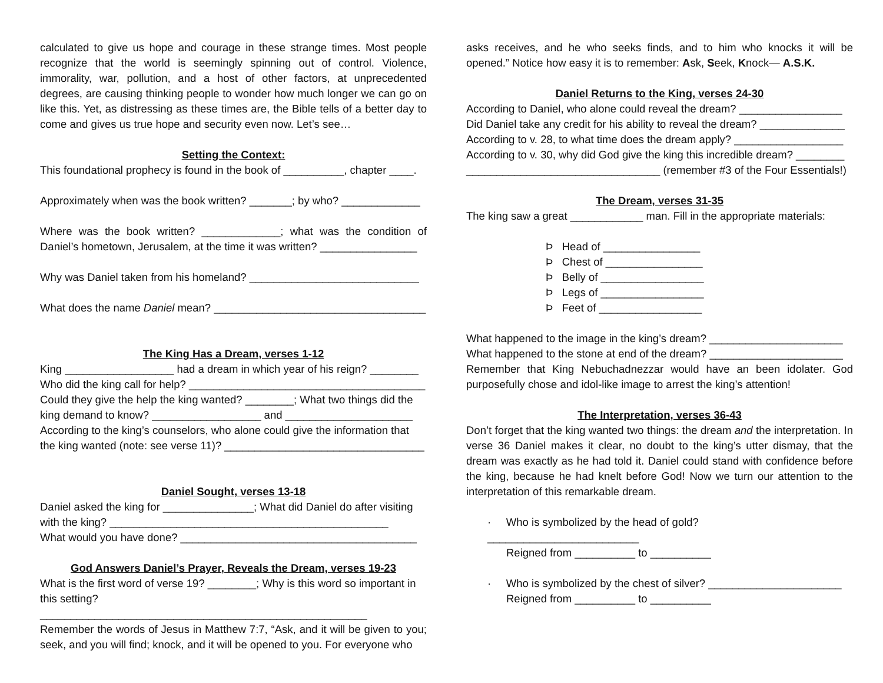calculated to give us hope and courage in these strange times. Most people recognize that the world is seemingly spinning out of control. Violence, immorality, war, pollution, and a host of other factors, at unprecedented degrees, are causing thinking people to wonder how much longer we can go on like this. Yet, as distressing as these times are, the Bible tells of a better day to come and gives us true hope and security even now. Let’s see…
Setting the Context:
This foundational prophecy is found in the book of __________, chapter ____.
Approximately when was the book written? _______; by who? _____________
Where was the book written? _____________; what was the condition of Daniel’s hometown, Jerusalem, at the time it was written? ________________
Why was Daniel taken from his homeland? ____________________________
What does the name Daniel mean? ___________________________________
The King Has a Dream, verses 1-12
King __________________ had a dream in which year of his reign? ________
Who did the king call for help? _______________________________________
Could they give the help the king wanted? ________; What two things did the king demand to know? __________________ and _____________________
According to the king’s counselors, who alone could give the information that the king wanted (note: see verse 11)? _________________________________
Daniel Sought, verses 13-18
Daniel asked the king for _______________; What did Daniel do after visiting with the king? ______________________________________________
What would you have done? _______________________________________
God Answers Daniel’s Prayer, Reveals the Dream, verses 19-23
What is the first word of verse 19? ________; Why is this word so important in this setting? ______________________________________________________
Remember the words of Jesus in Matthew 7:7, “Ask, and it will be given to you; seek, and you will find; knock, and it will be opened to you. For everyone who
asks receives, and he who seeks finds, and to him who knocks it will be opened.” Notice how easy it is to remember: Ask, Seek, Knock— A.S.K.
Daniel Returns to the King, verses 24-30
According to Daniel, who alone could reveal the dream? _________________
Did Daniel take any credit for his ability to reveal the dream? ______________
According to v. 28, to what time does the dream apply? __________________
According to v. 30, why did God give the king this incredible dream? ________ ________________________________ (remember #3 of the Four Essentials!)
The Dream, verses 31-35
The king saw a great ____________ man. Fill in the appropriate materials:
Þ Head of ________________
Þ Chest of ________________
Þ Belly of _________________
Þ Legs of _________________
Þ Feet of _________________
What happened to the image in the king’s dream? ______________________
What happened to the stone at end of the dream? ______________________
Remember that King Nebuchadnezzar would have an been idolater. God purposefully chose and idol-like image to arrest the king’s attention!
The Interpretation, verses 36-43
Don’t forget that the king wanted two things: the dream and the interpretation. In verse 36 Daniel makes it clear, no doubt to the king’s utter dismay, that the dream was exactly as he had told it. Daniel could stand with confidence before the king, because he had knelt before God! Now we turn our attention to the interpretation of this remarkable dream.
· Who is symbolized by the head of gold? _________________________
Reigned from __________ to __________
· Who is symbolized by the chest of silver? ______________________
Reigned from __________ to __________